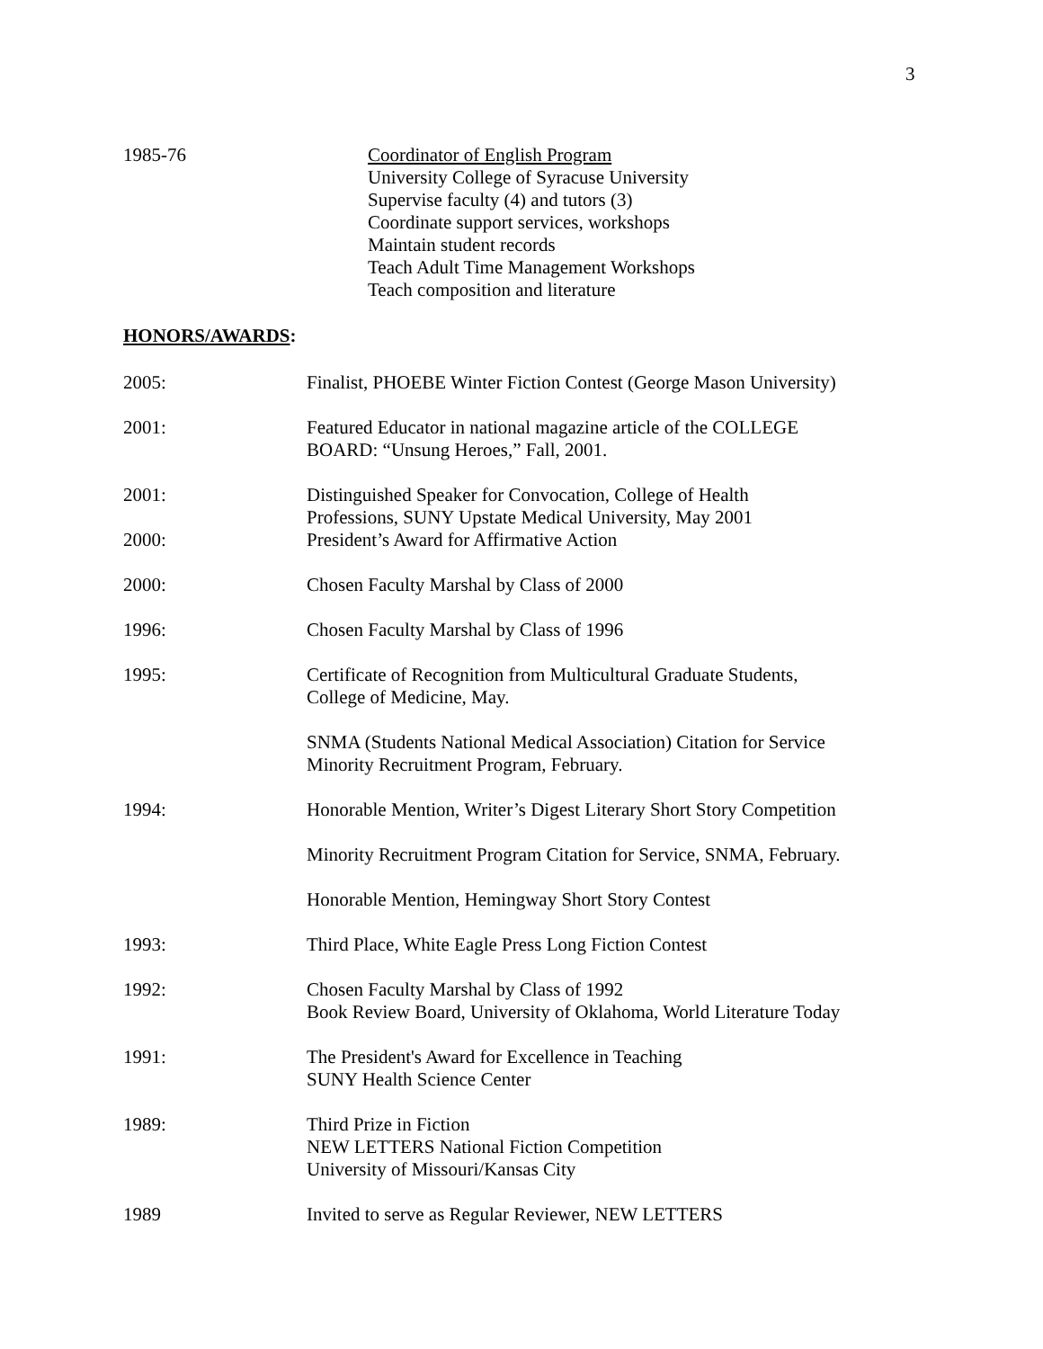3
1985-76 Coordinator of English Program
University College of Syracuse University
Supervise faculty (4) and tutors (3)
Coordinate support services, workshops
Maintain student records
Teach Adult Time Management Workshops
Teach composition and literature
HONORS/AWARDS:
2005: Finalist, PHOEBE Winter Fiction Contest (George Mason University)
2001: Featured Educator in national magazine article of the COLLEGE
BOARD: “Unsung Heroes,” Fall, 2001.
2001: Distinguished Speaker for Convocation, College of Health
Professions, SUNY Upstate Medical University, May 2001
2000: President’s Award for Affirmative Action
2000: Chosen Faculty Marshal by Class of 2000
1996: Chosen Faculty Marshal by Class of 1996
1995: Certificate of Recognition from Multicultural Graduate Students,
College of Medicine, May.
SNMA (Students National Medical Association) Citation for Service
Minority Recruitment Program, February.
1994: Honorable Mention, Writer’s Digest Literary Short Story Competition
Minority Recruitment Program Citation for Service, SNMA, February.
Honorable Mention, Hemingway Short Story Contest
1993: Third Place, White Eagle Press Long Fiction Contest
1992: Chosen Faculty Marshal by Class of 1992
Book Review Board, University of Oklahoma, World Literature Today
1991: The President's Award for Excellence in Teaching
SUNY Health Science Center
1989: Third Prize in Fiction
NEW LETTERS National Fiction Competition
University of Missouri/Kansas City
1989 Invited to serve as Regular Reviewer, NEW LETTERS